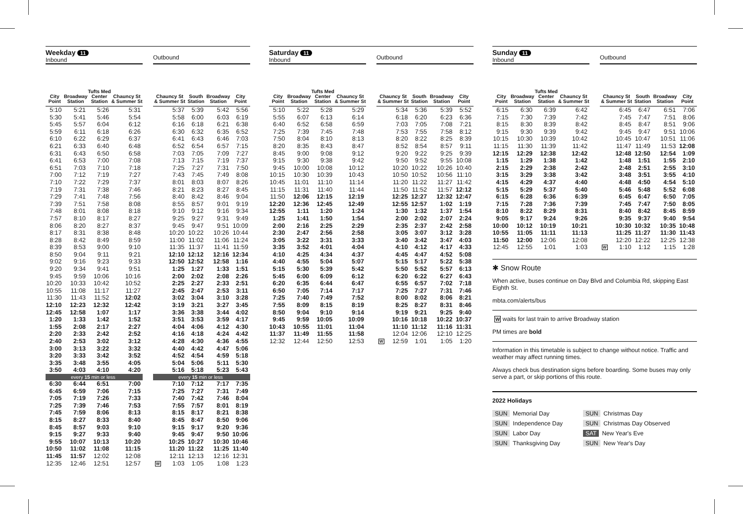Weekday 11
Inbound
Outbound
| City Point | Broadway Station | Tufts Med Center Station | Chauncy St & Summer St |
| --- | --- | --- | --- |
| 5:10 | 5:21 | 5:26 | 5:31 |
| 5:30 | 5:41 | 5:46 | 5:54 |
| 5:45 | 5:57 | 6:04 | 6:12 |
| 5:59 | 6:11 | 6:18 | 6:26 |
| 6:10 | 6:22 | 6:29 | 6:37 |
| 6:21 | 6:33 | 6:40 | 6:48 |
| 6:31 | 6:43 | 6:50 | 6:58 |
| 6:41 | 6:53 | 7:00 | 7:08 |
| 6:51 | 7:03 | 7:10 | 7:18 |
| 7:00 | 7:12 | 7:19 | 7:27 |
| 7:10 | 7:22 | 7:29 | 7:37 |
| 7:19 | 7:31 | 7:38 | 7:46 |
| 7:29 | 7:41 | 7:48 | 7:56 |
| 7:39 | 7:51 | 7:58 | 8:08 |
| 7:48 | 8:01 | 8:08 | 8:18 |
| 7:57 | 8:10 | 8:17 | 8:27 |
| 8:06 | 8:20 | 8:27 | 8:37 |
| 8:17 | 8:31 | 8:38 | 8:48 |
| 8:28 | 8:42 | 8:49 | 8:59 |
| 8:39 | 8:53 | 9:00 | 9:10 |
| 8:50 | 9:04 | 9:11 | 9:21 |
| 9:02 | 9:16 | 9:23 | 9:33 |
| 9:20 | 9:34 | 9:41 | 9:51 |
| 9:45 | 9:59 | 10:06 | 10:16 |
| 10:20 | 10:33 | 10:42 | 10:52 |
| 10:55 | 11:08 | 11:17 | 11:27 |
| 11:30 | 11:43 | 11:52 | 12:02 |
| 12:10 | 12:23 | 12:32 | 12:42 |
| 12:45 | 12:58 | 1:07 | 1:17 |
| 1:20 | 1:33 | 1:42 | 1:52 |
| 1:55 | 2:08 | 2:17 | 2:27 |
| 2:20 | 2:33 | 2:42 | 2:52 |
| 2:40 | 2:53 | 3:02 | 3:12 |
| 3:00 | 3:13 | 3:22 | 3:32 |
| 3:20 | 3:33 | 3:42 | 3:52 |
| 3:35 | 3:48 | 3:55 | 4:05 |
| 3:50 | 4:03 | 4:10 | 4:20 |
| every 15 min or less | | | |
| 6:30 | 6:44 | 6:51 | 7:00 |
| 6:45 | 6:59 | 7:06 | 7:15 |
| 7:05 | 7:19 | 7:26 | 7:33 |
| 7:25 | 7:39 | 7:46 | 7:53 |
| 7:45 | 7:59 | 8:06 | 8:13 |
| 8:15 | 8:27 | 8:33 | 8:40 |
| 8:45 | 8:57 | 9:03 | 9:10 |
| 9:15 | 9:27 | 9:33 | 9:40 |
| 9:55 | 10:07 | 10:13 | 10:20 |
| 10:50 | 11:02 | 11:08 | 11:15 |
| 11:45 | 11:57 | 12:02 | 12:08 |
| 12:35 | 12:46 | 12:51 | 12:57 |
| Chauncy St & Summer St | South Station | Broadway Station | City Point |
| --- | --- | --- | --- |
| 5:37 | 5:39 | 5:42 | 5:56 |
| 5:58 | 6:00 | 6:03 | 6:19 |
| 6:16 | 6:18 | 6:21 | 6:38 |
| 6:30 | 6:32 | 6:35 | 6:52 |
| 6:41 | 6:43 | 6:46 | 7:03 |
| 6:52 | 6:54 | 6:57 | 7:15 |
| 7:03 | 7:05 | 7:09 | 7:27 |
| 7:13 | 7:15 | 7:19 | 7:37 |
| 7:25 | 7:27 | 7:31 | 7:50 |
| 7:43 | 7:45 | 7:49 | 8:08 |
| 8:01 | 8:03 | 8:07 | 8:26 |
| 8:21 | 8:23 | 8:27 | 8:45 |
| 8:40 | 8:42 | 8:46 | 9:04 |
| 8:55 | 8:57 | 9:01 | 9:19 |
| 9:10 | 9:12 | 9:16 | 9:34 |
| 9:25 | 9:27 | 9:31 | 9:49 |
| 9:45 | 9:47 | 9:51 | 10:09 |
| 10:20 | 10:22 | 10:26 | 10:44 |
| 11:00 | 11:02 | 11:06 | 11:24 |
| 11:35 | 11:37 | 11:41 | 11:59 |
| 12:10 | 12:12 | 12:16 | 12:34 |
| 12:50 | 12:52 | 12:58 | 1:16 |
| 1:25 | 1:27 | 1:33 | 1:51 |
| 2:00 | 2:02 | 2:08 | 2:26 |
| 2:25 | 2:27 | 2:33 | 2:51 |
| 2:45 | 2:47 | 2:53 | 3:11 |
| 3:02 | 3:04 | 3:10 | 3:28 |
| 3:19 | 3:21 | 3:27 | 3:45 |
| 3:36 | 3:38 | 3:44 | 4:02 |
| 3:51 | 3:53 | 3:59 | 4:17 |
| 4:04 | 4:06 | 4:12 | 4:30 |
| 4:16 | 4:18 | 4:24 | 4:42 |
| 4:28 | 4:30 | 4:36 | 4:55 |
| 4:40 | 4:42 | 4:47 | 5:06 |
| 4:52 | 4:54 | 4:59 | 5:18 |
| 5:04 | 5:06 | 5:11 | 5:30 |
| 5:16 | 5:18 | 5:23 | 5:43 |
| every 15 min or less | | | |
| 7:10 | 7:12 | 7:17 | 7:35 |
| 7:25 | 7:27 | 7:31 | 7:49 |
| 7:40 | 7:42 | 7:46 | 8:04 |
| 7:55 | 7:57 | 8:01 | 8:19 |
| 8:15 | 8:17 | 8:21 | 8:38 |
| 8:45 | 8:47 | 8:50 | 9:06 |
| 9:15 | 9:17 | 9:20 | 9:36 |
| 9:45 | 9:47 | 9:50 | 10:06 |
| 10:25 | 10:27 | 10:30 | 10:46 |
| 11:20 | 11:22 | 11:25 | 11:40 |
| 12:11 | 12:13 | 12:16 | 12:31 |
| W 1:03 | 1:05 | 1:08 | 1:23 |
Saturday 11
Inbound
Outbound
| City Point | Broadway Station | Tufts Med Center Station | Chauncy St & Summer St |
| --- | --- | --- | --- |
| 5:10 | 5:22 | 5:28 | 5:29 |
| 5:55 | 6:07 | 6:13 | 6:14 |
| 6:40 | 6:52 | 6:58 | 6:59 |
| 7:25 | 7:39 | 7:45 | 7:48 |
| 7:50 | 8:04 | 8:10 | 8:13 |
| 8:20 | 8:35 | 8:43 | 8:47 |
| 8:45 | 9:00 | 9:08 | 9:12 |
| 9:15 | 9:30 | 9:38 | 9:42 |
| 9:45 | 10:00 | 10:08 | 10:12 |
| 10:15 | 10:30 | 10:39 | 10:43 |
| 10:45 | 11:01 | 11:10 | 11:14 |
| 11:15 | 11:31 | 11:40 | 11:44 |
| 11:50 | 12:06 | 12:15 | 12:19 |
| 12:20 | 12:36 | 12:45 | 12:49 |
| 12:55 | 1:11 | 1:20 | 1:24 |
| 1:25 | 1:41 | 1:50 | 1:54 |
| 2:00 | 2:16 | 2:25 | 2:29 |
| 2:30 | 2:47 | 2:56 | 2:58 |
| 3:05 | 3:22 | 3:31 | 3:33 |
| 3:35 | 3:52 | 4:01 | 4:04 |
| 4:10 | 4:25 | 4:34 | 4:37 |
| 4:40 | 4:55 | 5:04 | 5:07 |
| 5:15 | 5:30 | 5:39 | 5:42 |
| 5:45 | 6:00 | 6:09 | 6:12 |
| 6:20 | 6:35 | 6:44 | 6:47 |
| 6:50 | 7:05 | 7:14 | 7:17 |
| 7:25 | 7:40 | 7:49 | 7:52 |
| 7:55 | 8:09 | 8:15 | 8:19 |
| 8:50 | 9:04 | 9:10 | 9:14 |
| 9:45 | 9:59 | 10:05 | 10:09 |
| 10:43 | 10:55 | 11:01 | 11:04 |
| 11:37 | 11:49 | 11:55 | 11:58 |
| 12:32 | 12:44 | 12:50 | 12:53 |
| Chauncy St & Summer St | South Station | Broadway Station | City Point |
| --- | --- | --- | --- |
| 5:34 | 5:36 | 5:39 | 5:52 |
| 6:18 | 6:20 | 6:23 | 6:36 |
| 7:03 | 7:05 | 7:08 | 7:21 |
| 7:53 | 7:55 | 7:58 | 8:12 |
| 8:20 | 8:22 | 8:25 | 8:39 |
| 8:52 | 8:54 | 8:57 | 9:11 |
| 9:20 | 9:22 | 9:25 | 9:39 |
| 9:50 | 9:52 | 9:55 | 10:08 |
| 10:20 | 10:22 | 10:26 | 10:40 |
| 10:50 | 10:52 | 10:56 | 11:10 |
| 11:20 | 11:22 | 11:27 | 11:42 |
| 11:50 | 11:52 | 11:57 | 12:12 |
| 12:25 | 12:27 | 12:32 | 12:47 |
| 12:55 | 12:57 | 1:02 | 1:19 |
| 1:30 | 1:32 | 1:37 | 1:54 |
| 2:00 | 2:02 | 2:07 | 2:24 |
| 2:35 | 2:37 | 2:42 | 2:58 |
| 3:05 | 3:07 | 3:12 | 3:28 |
| 3:40 | 3:42 | 3:47 | 4:03 |
| 4:10 | 4:12 | 4:17 | 4:33 |
| 4:45 | 4:47 | 4:52 | 5:08 |
| 5:15 | 5:17 | 5:22 | 5:38 |
| 5:50 | 5:52 | 5:57 | 6:13 |
| 6:20 | 6:22 | 6:27 | 6:43 |
| 6:55 | 6:57 | 7:02 | 7:18 |
| 7:25 | 7:27 | 7:31 | 7:46 |
| 8:00 | 8:02 | 8:06 | 8:21 |
| 8:25 | 8:27 | 8:31 | 8:46 |
| 9:19 | 9:21 | 9:25 | 9:40 |
| 10:16 | 10:18 | 10:22 | 10:37 |
| 11:10 | 11:12 | 11:16 | 11:31 |
| 12:04 | 12:06 | 12:10 | 12:25 |
| W 12:59 | 1:01 | 1:05 | 1:20 |
Sunday 11
Inbound
Outbound
| City Point | Broadway Station | Tufts Med Center Station | Chauncy St & Summer St |
| --- | --- | --- | --- |
| 6:15 | 6:30 | 6:39 | 6:42 |
| 7:15 | 7:30 | 7:39 | 7:42 |
| 8:15 | 8:30 | 8:39 | 8:42 |
| 9:15 | 9:30 | 9:39 | 9:42 |
| 10:15 | 10:30 | 10:39 | 10:42 |
| 11:15 | 11:30 | 11:39 | 11:42 |
| 12:15 | 12:29 | 12:38 | 12:42 |
| 1:15 | 1:29 | 1:38 | 1:42 |
| 2:15 | 2:29 | 2:38 | 2:42 |
| 3:15 | 3:29 | 3:38 | 3:42 |
| 4:15 | 4:29 | 4:37 | 4:40 |
| 5:15 | 5:29 | 5:37 | 5:40 |
| 6:15 | 6:28 | 6:36 | 6:39 |
| 7:15 | 7:28 | 7:36 | 7:39 |
| 8:10 | 8:22 | 8:29 | 8:31 |
| 9:05 | 9:17 | 9:24 | 9:26 |
| 10:00 | 10:12 | 10:19 | 10:21 |
| 10:55 | 11:05 | 11:11 | 11:13 |
| 11:50 | 12:00 | 12:06 | 12:08 |
| 12:45 | 12:55 | 1:01 | 1:03 |
| Chauncy St & Summer St | South Station | Broadway Station | City Point |
| --- | --- | --- | --- |
| 6:45 | 6:47 | 6:51 | 7:06 |
| 7:45 | 7:47 | 7:51 | 8:06 |
| 8:45 | 8:47 | 8:51 | 9:06 |
| 9:45 | 9:47 | 9:51 | 10:06 |
| 10:45 | 10:47 | 10:51 | 11:06 |
| 11:47 | 11:49 | 11:53 | 12:08 |
| 12:48 | 12:50 | 12:54 | 1:09 |
| 1:48 | 1:51 | 1:55 | 2:10 |
| 2:48 | 2:51 | 2:55 | 3:10 |
| 3:48 | 3:51 | 3:55 | 4:10 |
| 4:48 | 4:50 | 4:54 | 5:10 |
| 5:46 | 5:48 | 5:52 | 6:08 |
| 6:45 | 6:47 | 6:50 | 7:05 |
| 7:45 | 7:47 | 7:50 | 8:05 |
| 8:40 | 8:42 | 8:45 | 8:59 |
| 9:35 | 9:37 | 9:40 | 9:54 |
| 10:30 | 10:32 | 10:35 | 10:48 |
| 11:25 | 11:27 | 11:30 | 11:43 |
| 12:20 | 12:22 | 12:25 | 12:38 |
| W 1:10 | 1:12 | 1:15 | 1:28 |
✱ Snow Route
When active, buses continue on Day Blvd and Columbia Rd, skipping East Eighth St.
mbta.com/alerts/bus
W waits for last train to arrive Broadway station
PM times are bold
Information in this timetable is subject to change without notice. Traffic and weather may affect running times.
Always check bus destination signs before boarding. Some buses may only serve a part, or skip portions of this route.
2022 Holidays
SUN Memorial Day
SUN Christmas Day
SUN Independence Day
SUN Christmas Day Observed
SUN Labor Day
SAT New Year's Eve
SUN Thanksgiving Day
SUN New Year's Day